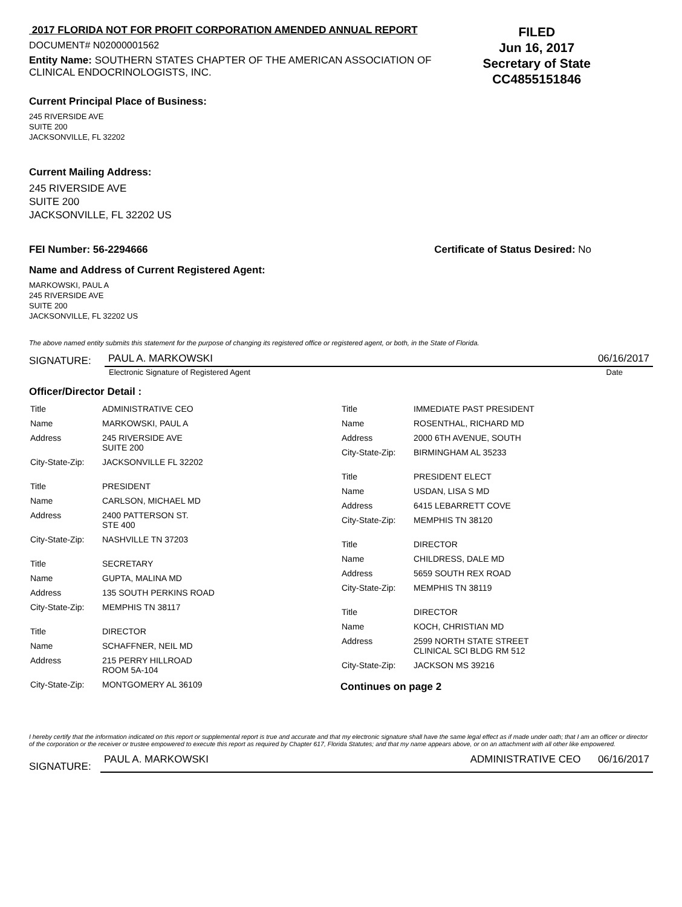2017 FLORIDA NOT FOR PROFIT CORPORATION AMENDED ANNUAL REPORT
DOCUMENT# N02000001562
Entity Name: SOUTHERN STATES CHAPTER OF THE AMERICAN ASSOCIATION OF CLINICAL ENDOCRINOLOGISTS, INC.
FILED
Jun 16, 2017
Secretary of State
CC4855151846
Current Principal Place of Business:
245 RIVERSIDE AVE
SUITE 200
JACKSONVILLE, FL 32202
Current Mailing Address:
245 RIVERSIDE AVE
SUITE 200
JACKSONVILLE, FL 32202 US
FEI Number: 56-2294666 Certificate of Status Desired: No
Name and Address of Current Registered Agent:
MARKOWSKI, PAUL A
245 RIVERSIDE AVE
SUITE 200
JACKSONVILLE, FL 32202 US
The above named entity submits this statement for the purpose of changing its registered office or registered agent, or both, in the State of Florida.
SIGNATURE:
PAUL A. MARKOWSKI 06/16/2017
Electronic Signature of Registered Agent Date
Officer/Director Detail :
| Title | ADMINISTRATIVE CEO |
| Name | MARKOWSKI, PAUL A |
| Address | 245 RIVERSIDE AVE SUITE 200 |
| City-State-Zip: | JACKSONVILLE FL 32202 |
| Title | PRESIDENT |
| Name | CARLSON, MICHAEL MD |
| Address | 2400 PATTERSON ST. STE 400 |
| City-State-Zip: | NASHVILLE TN 37203 |
| Title | SECRETARY |
| Name | GUPTA, MALINA MD |
| Address | 135 SOUTH PERKINS ROAD |
| City-State-Zip: | MEMPHIS TN 38117 |
| Title | DIRECTOR |
| Name | SCHAFFNER, NEIL MD |
| Address | 215 PERRY HILLROAD ROOM 5A-104 |
| City-State-Zip: | MONTGOMERY AL 36109 |
| Title | IMMEDIATE PAST PRESIDENT |
| Name | ROSENTHAL, RICHARD MD |
| Address | 2000 6TH AVENUE, SOUTH |
| City-State-Zip: | BIRMINGHAM AL 35233 |
| Title | PRESIDENT ELECT |
| Name | USDAN, LISA S MD |
| Address | 6415 LEBARRETT COVE |
| City-State-Zip: | MEMPHIS TN 38120 |
| Title | DIRECTOR |
| Name | CHILDRESS, DALE MD |
| Address | 5659 SOUTH REX ROAD |
| City-State-Zip: | MEMPHIS TN 38119 |
| Title | DIRECTOR |
| Name | KOCH, CHRISTIAN MD |
| Address | 2599 NORTH STATE STREET CLINICAL SCI BLDG RM 512 |
| City-State-Zip: | JACKSON MS 39216 |
Continues on page 2
I hereby certify that the information indicated on this report or supplemental report is true and accurate and that my electronic signature shall have the same legal effect as if made under oath; that I am an officer or director of the corporation or the receiver or trustee empowered to execute this report as required by Chapter 617, Florida Statutes; and that my name appears above, or on an attachment with all other like empowered.
SIGNATURE:
PAUL A. MARKOWSKI ADMINISTRATIVE CEO 06/16/2017